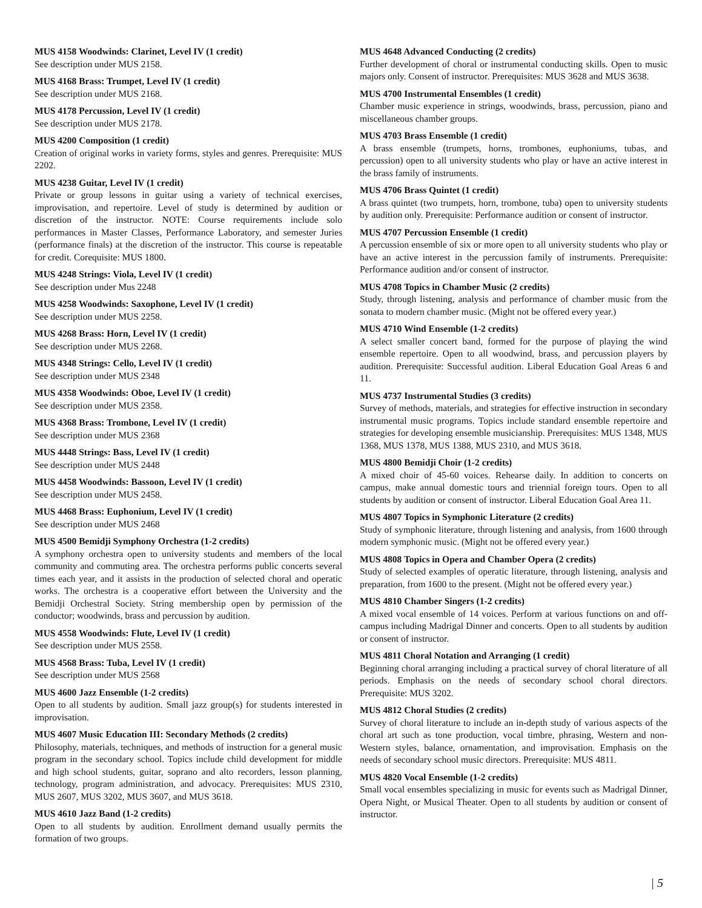MUS 4158 Woodwinds: Clarinet, Level IV (1 credit)
See description under MUS 2158.
MUS 4168 Brass: Trumpet, Level IV (1 credit)
See description under MUS 2168.
MUS 4178 Percussion, Level IV (1 credit)
See description under MUS 2178.
MUS 4200 Composition (1 credit)
Creation of original works in variety forms, styles and genres. Prerequisite: MUS 2202.
MUS 4238 Guitar, Level IV (1 credit)
Private or group lessons in guitar using a variety of technical exercises, improvisation, and repertoire. Level of study is determined by audition or discretion of the instructor. NOTE: Course requirements include solo performances in Master Classes, Performance Laboratory, and semester Juries (performance finals) at the discretion of the instructor. This course is repeatable for credit. Corequisite: MUS 1800.
MUS 4248 Strings: Viola, Level IV (1 credit)
See description under Mus 2248
MUS 4258 Woodwinds: Saxophone, Level IV (1 credit)
See description under MUS 2258.
MUS 4268 Brass: Horn, Level IV (1 credit)
See description under MUS 2268.
MUS 4348 Strings: Cello, Level IV (1 credit)
See description under MUS 2348
MUS 4358 Woodwinds: Oboe, Level IV (1 credit)
See description under MUS 2358.
MUS 4368 Brass: Trombone, Level IV (1 credit)
See description under MUS 2368
MUS 4448 Strings: Bass, Level IV (1 credit)
See description under MUS 2448
MUS 4458 Woodwinds: Bassoon, Level IV (1 credit)
See description under MUS 2458.
MUS 4468 Brass: Euphonium, Level IV (1 credit)
See description under MUS 2468
MUS 4500 Bemidji Symphony Orchestra (1-2 credits)
A symphony orchestra open to university students and members of the local community and commuting area. The orchestra performs public concerts several times each year, and it assists in the production of selected choral and operatic works. The orchestra is a cooperative effort between the University and the Bemidji Orchestral Society. String membership open by permission of the conductor; woodwinds, brass and percussion by audition.
MUS 4558 Woodwinds: Flute, Level IV (1 credit)
See description under MUS 2558.
MUS 4568 Brass: Tuba, Level IV (1 credit)
See description under MUS 2568
MUS 4600 Jazz Ensemble (1-2 credits)
Open to all students by audition. Small jazz group(s) for students interested in improvisation.
MUS 4607 Music Education III: Secondary Methods (2 credits)
Philosophy, materials, techniques, and methods of instruction for a general music program in the secondary school. Topics include child development for middle and high school students, guitar, soprano and alto recorders, lesson planning, technology, program administration, and advocacy. Prerequisites: MUS 2310, MUS 2607, MUS 3202, MUS 3607, and MUS 3618.
MUS 4610 Jazz Band (1-2 credits)
Open to all students by audition. Enrollment demand usually permits the formation of two groups.
MUS 4648 Advanced Conducting (2 credits)
Further development of choral or instrumental conducting skills. Open to music majors only. Consent of instructor. Prerequisites: MUS 3628 and MUS 3638.
MUS 4700 Instrumental Ensembles (1 credit)
Chamber music experience in strings, woodwinds, brass, percussion, piano and miscellaneous chamber groups.
MUS 4703 Brass Ensemble (1 credit)
A brass ensemble (trumpets, horns, trombones, euphoniums, tubas, and percussion) open to all university students who play or have an active interest in the brass family of instruments.
MUS 4706 Brass Quintet (1 credit)
A brass quintet (two trumpets, horn, trombone, tuba) open to university students by audition only. Prerequisite: Performance audition or consent of instructor.
MUS 4707 Percussion Ensemble (1 credit)
A percussion ensemble of six or more open to all university students who play or have an active interest in the percussion family of instruments. Prerequisite: Performance audition and/or consent of instructor.
MUS 4708 Topics in Chamber Music (2 credits)
Study, through listening, analysis and performance of chamber music from the sonata to modern chamber music. (Might not be offered every year.)
MUS 4710 Wind Ensemble (1-2 credits)
A select smaller concert band, formed for the purpose of playing the wind ensemble repertoire. Open to all woodwind, brass, and percussion players by audition. Prerequisite: Successful audition. Liberal Education Goal Areas 6 and 11.
MUS 4737 Instrumental Studies (3 credits)
Survey of methods, materials, and strategies for effective instruction in secondary instrumental music programs. Topics include standard ensemble repertoire and strategies for developing ensemble musicianship. Prerequisites: MUS 1348, MUS 1368, MUS 1378, MUS 1388, MUS 2310, and MUS 3618.
MUS 4800 Bemidji Choir (1-2 credits)
A mixed choir of 45-60 voices. Rehearse daily. In addition to concerts on campus, make annual domestic tours and triennial foreign tours. Open to all students by audition or consent of instructor. Liberal Education Goal Area 11.
MUS 4807 Topics in Symphonic Literature (2 credits)
Study of symphonic literature, through listening and analysis, from 1600 through modern symphonic music. (Might not be offered every year.)
MUS 4808 Topics in Opera and Chamber Opera (2 credits)
Study of selected examples of operatic literature, through listening, analysis and preparation, from 1600 to the present. (Might not be offered every year.)
MUS 4810 Chamber Singers (1-2 credits)
A mixed vocal ensemble of 14 voices. Perform at various functions on and off-campus including Madrigal Dinner and concerts. Open to all students by audition or consent of instructor.
MUS 4811 Choral Notation and Arranging (1 credit)
Beginning choral arranging including a practical survey of choral literature of all periods. Emphasis on the needs of secondary school choral directors. Prerequisite: MUS 3202.
MUS 4812 Choral Studies (2 credits)
Survey of choral literature to include an in-depth study of various aspects of the choral art such as tone production, vocal timbre, phrasing, Western and non-Western styles, balance, ornamentation, and improvisation. Emphasis on the needs of secondary school music directors. Prerequisite: MUS 4811.
MUS 4820 Vocal Ensemble (1-2 credits)
Small vocal ensembles specializing in music for events such as Madrigal Dinner, Opera Night, or Musical Theater. Open to all students by audition or consent of instructor.
| 5